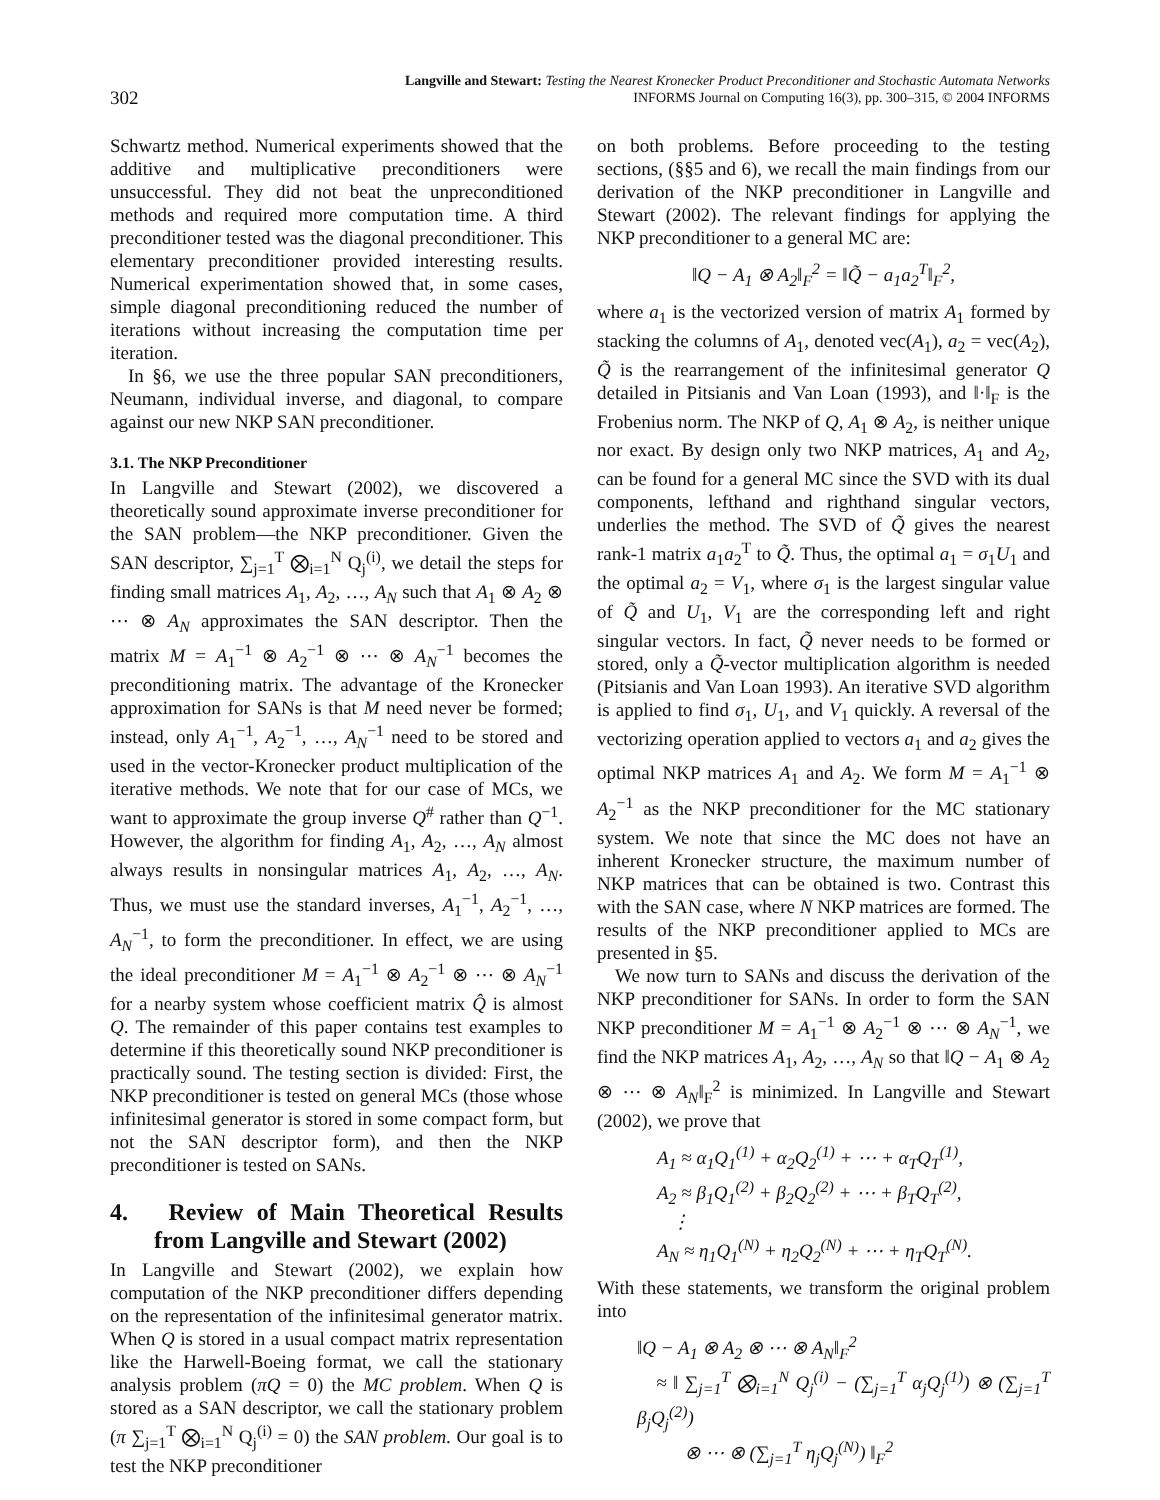302 Langville and Stewart: Testing the Nearest Kronecker Product Preconditioner and Stochastic Automata Networks
INFORMS Journal on Computing 16(3), pp. 300–315, © 2004 INFORMS
Schwartz method. Numerical experiments showed that the additive and multiplicative preconditioners were unsuccessful. They did not beat the unpreconditioned methods and required more computation time. A third preconditioner tested was the diagonal preconditioner. This elementary preconditioner provided interesting results. Numerical experimentation showed that, in some cases, simple diagonal preconditioning reduced the number of iterations without increasing the computation time per iteration.
In §6, we use the three popular SAN preconditioners, Neumann, individual inverse, and diagonal, to compare against our new NKP SAN preconditioner.
3.1. The NKP Preconditioner
In Langville and Stewart (2002), we discovered a theoretically sound approximate inverse preconditioner for the SAN problem—the NKP preconditioner. Given the SAN descriptor, ∑<sub>j=1</sub><sup>T</sup> ⨂<sub>i=1</sub><sup>N</sup> Q<sub>j</sub><sup>(i)</sup>, we detail the steps for finding small matrices A<sub>1</sub>, A<sub>2</sub>, …, A<sub>N</sub> such that A<sub>1</sub> ⊗ A<sub>2</sub> ⊗ ⋯ ⊗ A<sub>N</sub> approximates the SAN descriptor. Then the matrix M = A<sub>1</sub><sup>−1</sup> ⊗ A<sub>2</sub><sup>−1</sup> ⊗ ⋯ ⊗ A<sub>N</sub><sup>−1</sup> becomes the preconditioning matrix. The advantage of the Kronecker approximation for SANs is that M need never be formed; instead, only A<sub>1</sub><sup>−1</sup>, A<sub>2</sub><sup>−1</sup>, …, A<sub>N</sub><sup>−1</sup> need to be stored and used in the vector-Kronecker product multiplication of the iterative methods. We note that for our case of MCs, we want to approximate the group inverse Q<sup>#</sup> rather than Q<sup>−1</sup>. However, the algorithm for finding A<sub>1</sub>, A<sub>2</sub>, …, A<sub>N</sub> almost always results in nonsingular matrices A<sub>1</sub>, A<sub>2</sub>, …, A<sub>N</sub>. Thus, we must use the standard inverses, A<sub>1</sub><sup>−1</sup>, A<sub>2</sub><sup>−1</sup>, …, A<sub>N</sub><sup>−1</sup>, to form the preconditioner. In effect, we are using the ideal preconditioner M = A<sub>1</sub><sup>−1</sup> ⊗ A<sub>2</sub><sup>−1</sup> ⊗ ⋯ ⊗ A<sub>N</sub><sup>−1</sup> for a nearby system whose coefficient matrix Q̂ is almost Q. The remainder of this paper contains test examples to determine if this theoretically sound NKP preconditioner is practically sound. The testing section is divided: First, the NKP preconditioner is tested on general MCs (those whose infinitesimal generator is stored in some compact form, but not the SAN descriptor form), and then the NKP preconditioner is tested on SANs.
4. Review of Main Theoretical Results from Langville and Stewart (2002)
In Langville and Stewart (2002), we explain how computation of the NKP preconditioner differs depending on the representation of the infinitesimal generator matrix. When Q is stored in a usual compact matrix representation like the Harwell-Boeing format, we call the stationary analysis problem (πQ = 0) the MC problem. When Q is stored as a SAN descriptor, we call the stationary problem (π ∑<sub>j=1</sub><sup>T</sup> ⨂<sub>i=1</sub><sup>N</sup> Q<sub>j</sub><sup>(i)</sup> = 0) the SAN problem. Our goal is to test the NKP preconditioner
on both problems. Before proceeding to the testing sections, (§§5 and 6), we recall the main findings from our derivation of the NKP preconditioner in Langville and Stewart (2002). The relevant findings for applying the NKP preconditioner to a general MC are:
‖Q − A<sub>1</sub> ⊗ A<sub>2</sub>‖<sub>F</sub><sup>2</sup> = ‖Q̃ − a<sub>1</sub>a<sub>2</sub><sup>T</sup>‖<sub>F</sub><sup>2</sup>,
where a<sub>1</sub> is the vectorized version of matrix A<sub>1</sub> formed by stacking the columns of A<sub>1</sub>, denoted vec(A<sub>1</sub>), a<sub>2</sub> = vec(A<sub>2</sub>), Q̃ is the rearrangement of the infinitesimal generator Q detailed in Pitsianis and Van Loan (1993), and ‖·‖<sub>F</sub> is the Frobenius norm. The NKP of Q, A<sub>1</sub> ⊗ A<sub>2</sub>, is neither unique nor exact. By design only two NKP matrices, A<sub>1</sub> and A<sub>2</sub>, can be found for a general MC since the SVD with its dual components, lefthand and righthand singular vectors, underlies the method. The SVD of Q̃ gives the nearest rank-1 matrix a<sub>1</sub>a<sub>2</sub><sup>T</sup> to Q̃. Thus, the optimal a<sub>1</sub> = σ<sub>1</sub>U<sub>1</sub> and the optimal a<sub>2</sub> = V<sub>1</sub>, where σ<sub>1</sub> is the largest singular value of Q̃ and U<sub>1</sub>, V<sub>1</sub> are the corresponding left and right singular vectors. In fact, Q̃ never needs to be formed or stored, only a Q̃-vector multiplication algorithm is needed (Pitsianis and Van Loan 1993). An iterative SVD algorithm is applied to find σ<sub>1</sub>, U<sub>1</sub>, and V<sub>1</sub> quickly. A reversal of the vectorizing operation applied to vectors a<sub>1</sub> and a<sub>2</sub> gives the optimal NKP matrices A<sub>1</sub> and A<sub>2</sub>. We form M = A<sub>1</sub><sup>−1</sup> ⊗ A<sub>2</sub><sup>−1</sup> as the NKP preconditioner for the MC stationary system. We note that since the MC does not have an inherent Kronecker structure, the maximum number of NKP matrices that can be obtained is two. Contrast this with the SAN case, where N NKP matrices are formed. The results of the NKP preconditioner applied to MCs are presented in §5.
We now turn to SANs and discuss the derivation of the NKP preconditioner for SANs. In order to form the SAN NKP preconditioner M = A<sub>1</sub><sup>−1</sup> ⊗ A<sub>2</sub><sup>−1</sup> ⊗ ⋯ ⊗ A<sub>N</sub><sup>−1</sup>, we find the NKP matrices A<sub>1</sub>, A<sub>2</sub>, …, A<sub>N</sub> so that ‖Q − A<sub>1</sub> ⊗ A<sub>2</sub> ⊗ ⋯ ⊗ A<sub>N</sub>‖<sub>F</sub><sup>2</sup> is minimized. In Langville and Stewart (2002), we prove that
A<sub>1</sub> ≈ α<sub>1</sub>Q<sub>1</sub><sup>(1)</sup> + α<sub>2</sub>Q<sub>2</sub><sup>(1)</sup> + ⋯ + α<sub>T</sub>Q<sub>T</sub><sup>(1)</sup>,
A<sub>2</sub> ≈ β<sub>1</sub>Q<sub>1</sub><sup>(2)</sup> + β<sub>2</sub>Q<sub>2</sub><sup>(2)</sup> + ⋯ + β<sub>T</sub>Q<sub>T</sub><sup>(2)</sup>,
⋮
A<sub>N</sub> ≈ η<sub>1</sub>Q<sub>1</sub><sup>(N)</sup> + η<sub>2</sub>Q<sub>2</sub><sup>(N)</sup> + ⋯ + η<sub>T</sub>Q<sub>T</sub><sup>(N)</sup>.
With these statements, we transform the original problem into
‖Q − A<sub>1</sub> ⊗ A<sub>2</sub> ⊗ ⋯ ⊗ A<sub>N</sub>‖<sub>F</sub><sup>2</sup>
≈ ‖ ∑<sub>j=1</sub><sup>T</sup> ⨂<sub>i=1</sub><sup>N</sup> Q<sub>j</sub><sup>(i)</sup> − (∑<sub>j=1</sub><sup>T</sup> α<sub>j</sub>Q<sub>j</sub><sup>(1)</sup>) ⊗ (∑<sub>j=1</sub><sup>T</sup> β<sub>j</sub>Q<sub>j</sub><sup>(2)</sup>)
⊗ ⋯ ⊗ (∑<sub>j=1</sub><sup>T</sup> η<sub>j</sub>Q<sub>j</sub><sup>(N)</sup>) ‖<sub>F</sub><sup>2</sup>